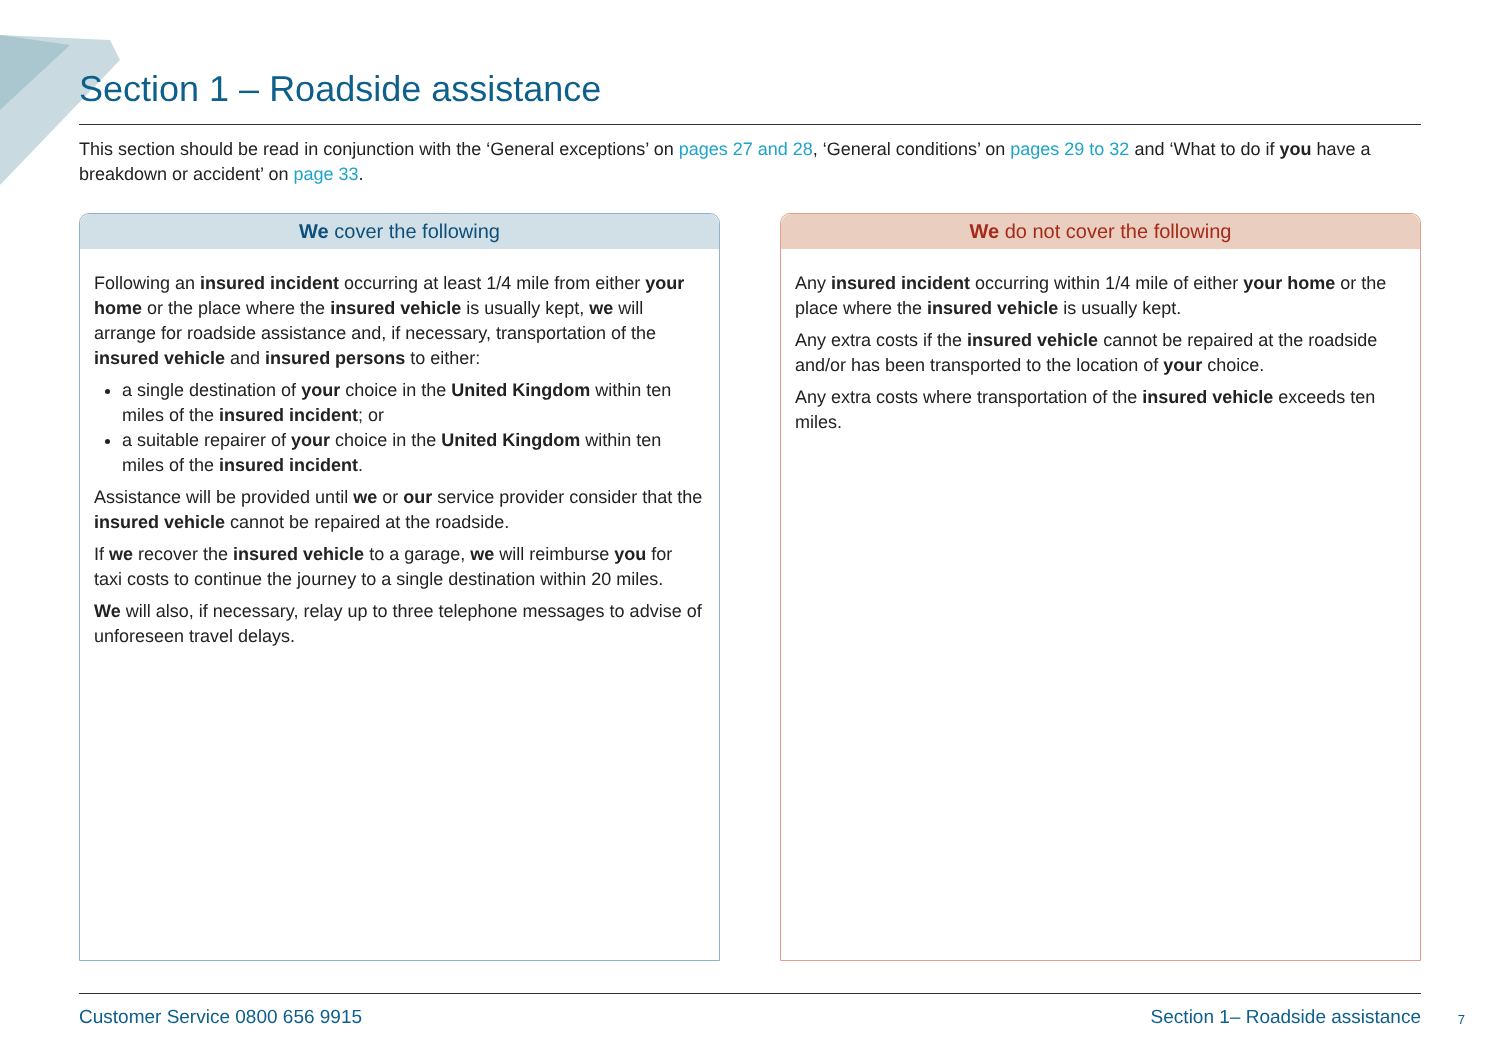Section 1 – Roadside assistance
This section should be read in conjunction with the ‘General exceptions’ on pages 27 and 28, ‘General conditions’ on pages 29 to 32 and ‘What to do if you have a breakdown or accident’ on page 33.
We cover the following
Following an insured incident occurring at least 1/4 mile from either your home or the place where the insured vehicle is usually kept, we will arrange for roadside assistance and, if necessary, transportation of the insured vehicle and insured persons to either:
a single destination of your choice in the United Kingdom within ten miles of the insured incident; or
a suitable repairer of your choice in the United Kingdom within ten miles of the insured incident.
Assistance will be provided until we or our service provider consider that the insured vehicle cannot be repaired at the roadside.
If we recover the insured vehicle to a garage, we will reimburse you for taxi costs to continue the journey to a single destination within 20 miles.
We will also, if necessary, relay up to three telephone messages to advise of unforeseen travel delays.
We do not cover the following
Any insured incident occurring within 1/4 mile of either your home or the place where the insured vehicle is usually kept.
Any extra costs if the insured vehicle cannot be repaired at the roadside and/or has been transported to the location of your choice.
Any extra costs where transportation of the insured vehicle exceeds ten miles.
Customer Service 0800 656 9915 Section 1– Roadside assistance
7